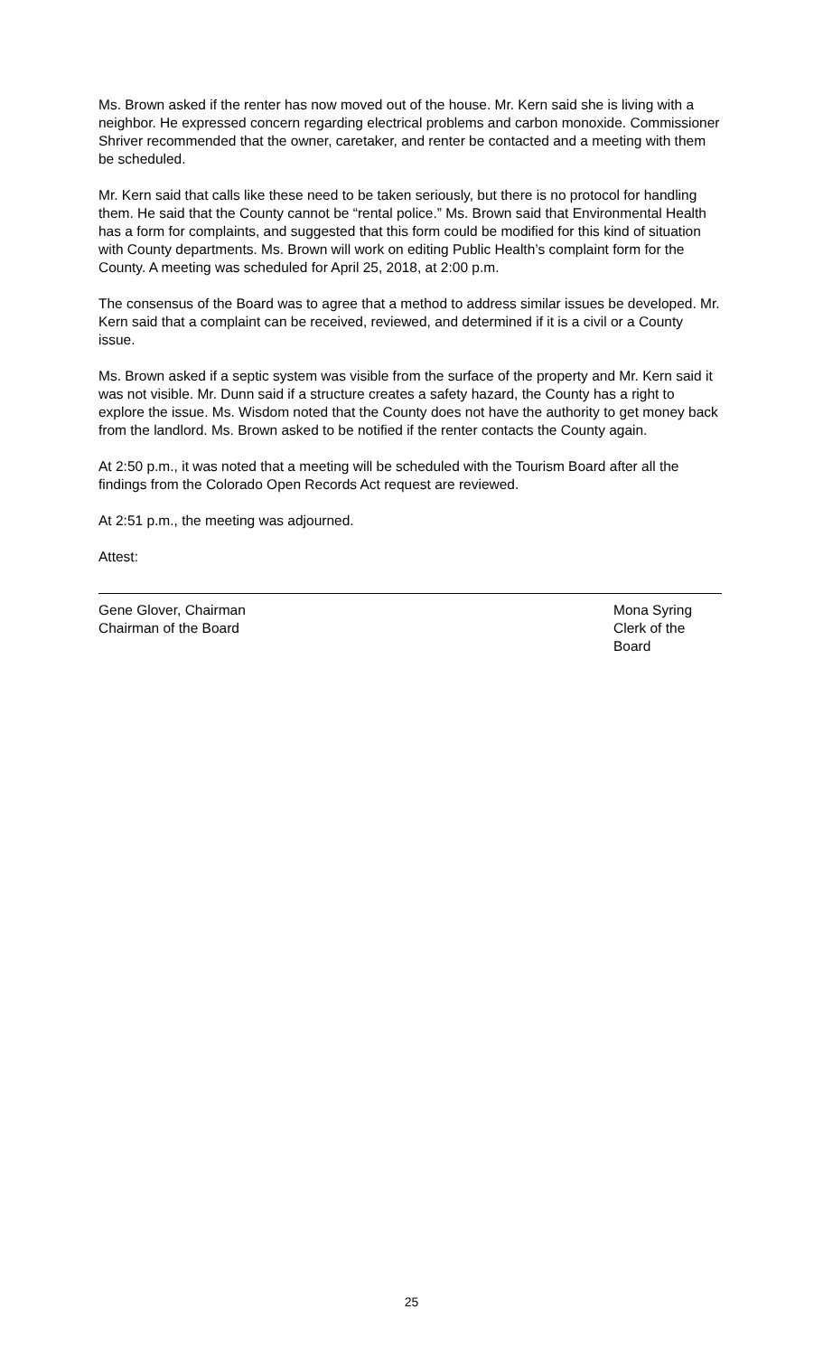Ms. Brown asked if the renter has now moved out of the house. Mr. Kern said she is living with a neighbor. He expressed concern regarding electrical problems and carbon monoxide. Commissioner Shriver recommended that the owner, caretaker, and renter be contacted and a meeting with them be scheduled.
Mr. Kern said that calls like these need to be taken seriously, but there is no protocol for handling them. He said that the County cannot be “rental police.” Ms. Brown said that Environmental Health has a form for complaints, and suggested that this form could be modified for this kind of situation with County departments. Ms. Brown will work on editing Public Health’s complaint form for the County. A meeting was scheduled for April 25, 2018, at 2:00 p.m.
The consensus of the Board was to agree that a method to address similar issues be developed. Mr. Kern said that a complaint can be received, reviewed, and determined if it is a civil or a County issue.
Ms. Brown asked if a septic system was visible from the surface of the property and Mr. Kern said it was not visible. Mr. Dunn said if a structure creates a safety hazard, the County has a right to explore the issue. Ms. Wisdom noted that the County does not have the authority to get money back from the landlord. Ms. Brown asked to be notified if the renter contacts the County again.
At 2:50 p.m., it was noted that a meeting will be scheduled with the Tourism Board after all the findings from the Colorado Open Records Act request are reviewed.
At 2:51 p.m., the meeting was adjourned.
Attest:
Gene Glover, Chairman
Chairman of the Board
Mona Syring
Clerk of the Board
25